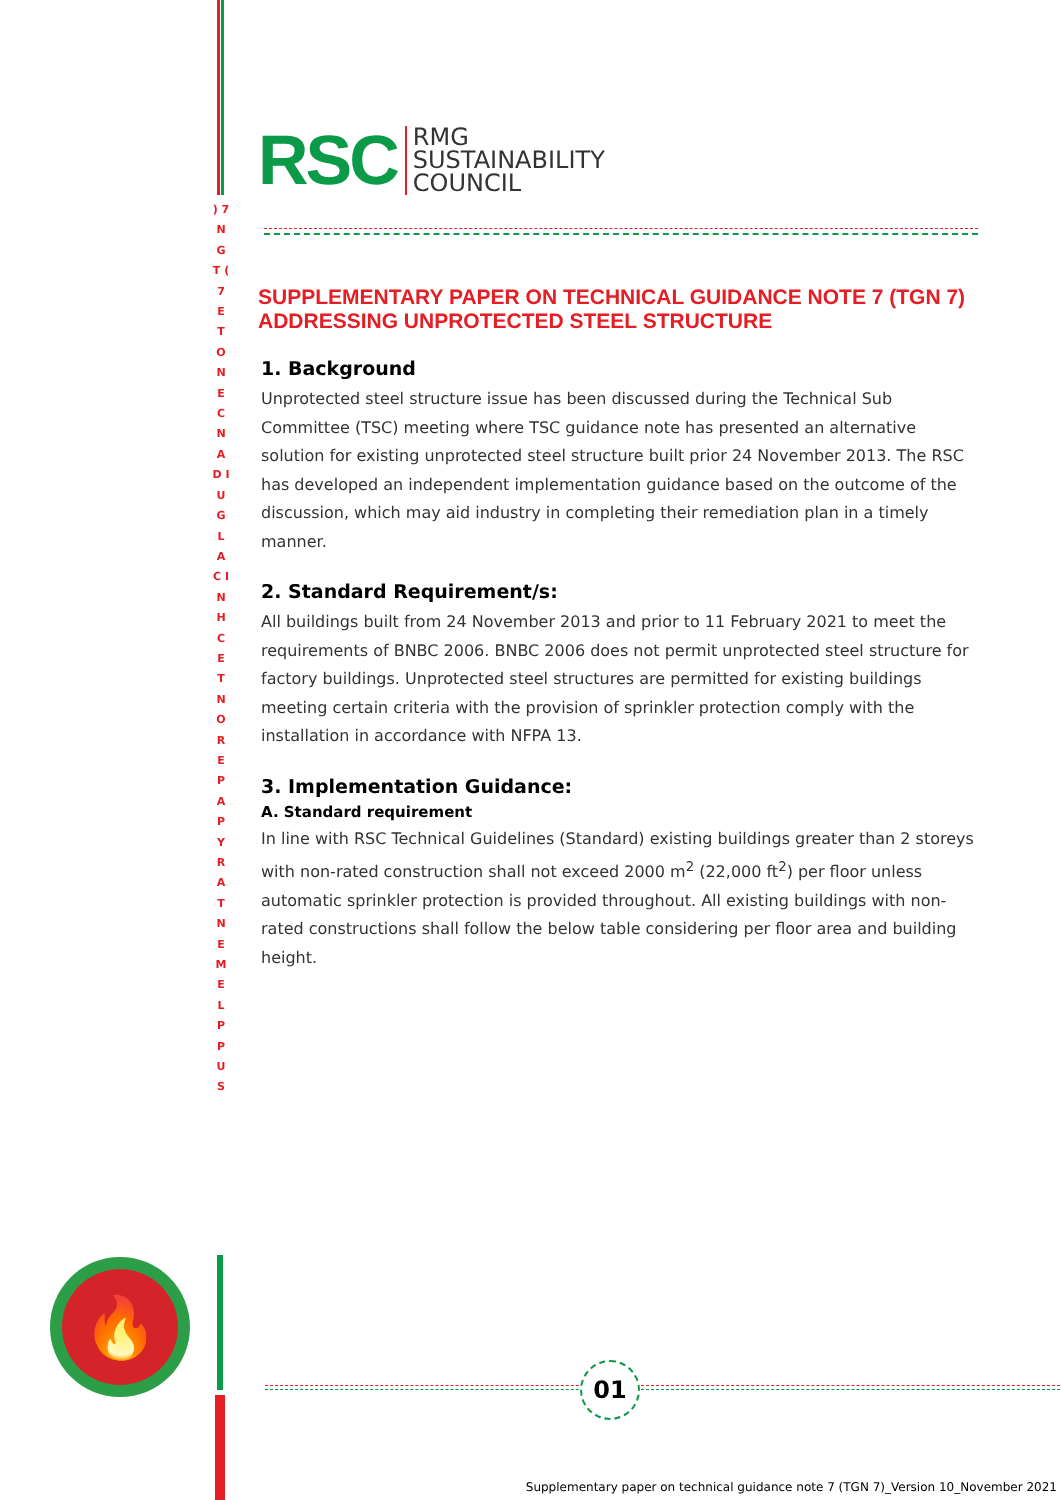) 7 N G T ( 7 E T O N E C N A D I U G L A C I N H C E T N O R E P A P Y R A T N E M E L P P U S
🔥
RSC RMG
SUSTAINABILITY
COUNCIL
SUPPLEMENTARY PAPER ON TECHNICAL GUIDANCE NOTE 7 (TGN 7) ADDRESSING UNPROTECTED STEEL STRUCTURE
1. Background
Unprotected steel structure issue has been discussed during the Technical Sub Committee (TSC) meeting where TSC guidance note has presented an alternative solution for existing unprotected steel structure built prior 24 November 2013. The RSC has developed an independent implementation guidance based on the outcome of the discussion, which may aid industry in completing their remediation plan in a timely manner.
2. Standard Requirement/s:
All buildings built from 24 November 2013 and prior to 11 February 2021 to meet the requirements of BNBC 2006. BNBC 2006 does not permit unprotected steel structure for factory buildings. Unprotected steel structures are permitted for existing buildings meeting certain criteria with the provision of sprinkler protection comply with the installation in accordance with NFPA 13.
3. Implementation Guidance:
A. Standard requirement
In line with RSC Technical Guidelines (Standard) existing buildings greater than 2 storeys with non-rated construction shall not exceed 2000 m<sup>2</sup> (22,000 ft<sup>2</sup>) per floor unless automatic sprinkler protection is provided throughout. All existing buildings with non-rated constructions shall follow the below table considering per floor area and building height.
01
Supplementary paper on technical guidance note 7 (TGN 7)_Version 10_November 2021